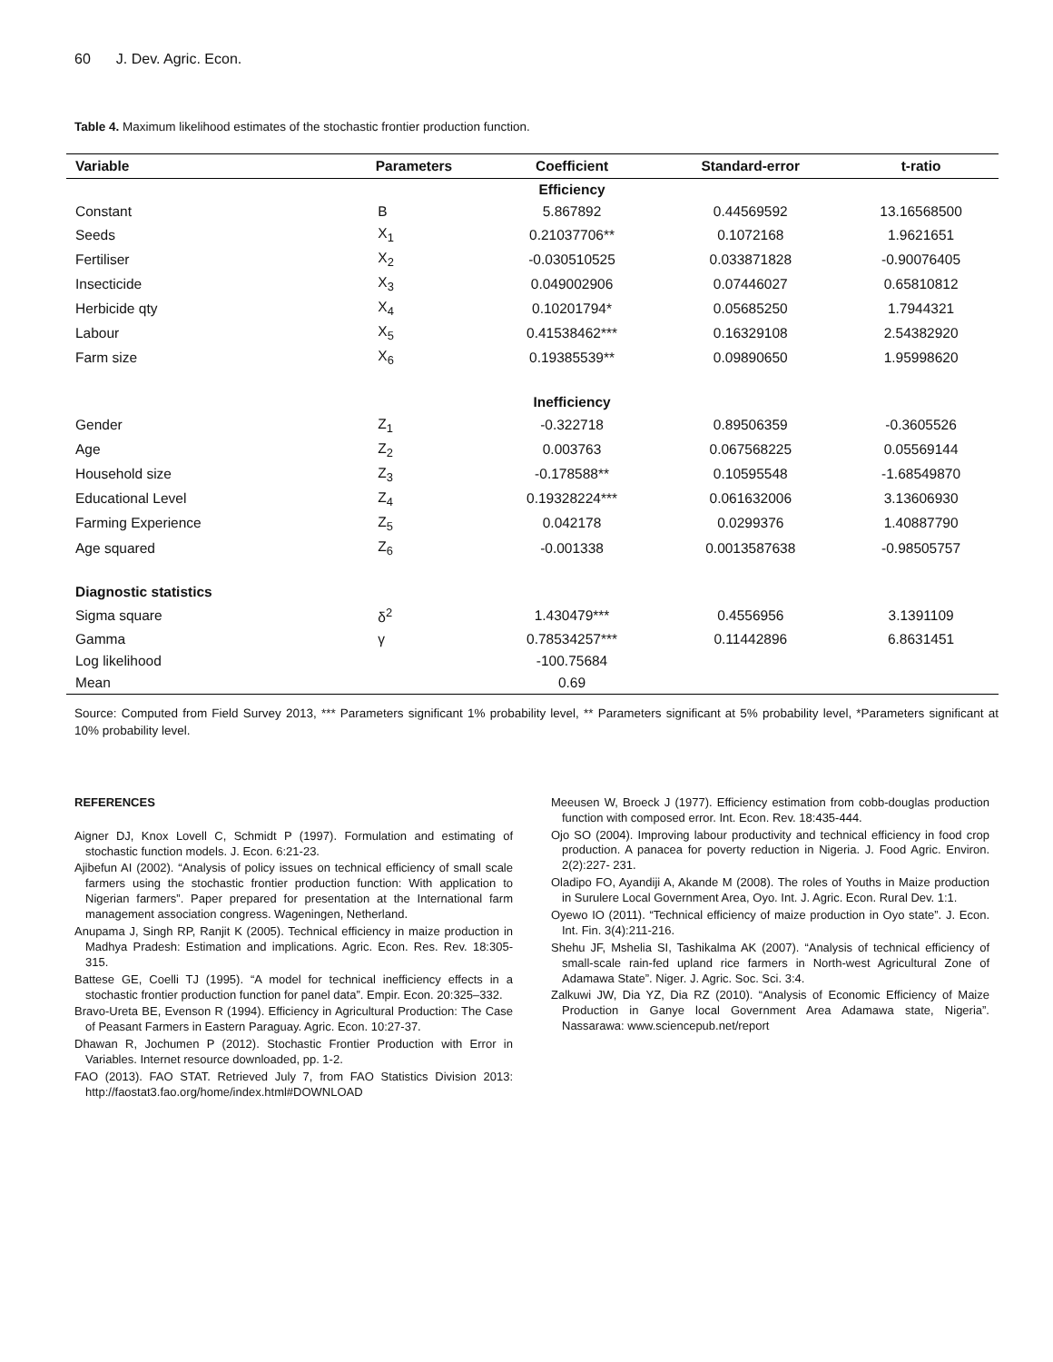60 J. Dev. Agric. Econ.
Table 4. Maximum likelihood estimates of the stochastic frontier production function.
| Variable | Parameters | Coefficient | Standard-error | t-ratio |
| --- | --- | --- | --- | --- |
| | | Efficiency | | |
| Constant | B | 5.867892 | 0.44569592 | 13.16568500 |
| Seeds | X<sub>1</sub> | 0.21037706** | 0.1072168 | 1.9621651 |
| Fertiliser | X<sub>2</sub> | -0.030510525 | 0.033871828 | -0.90076405 |
| Insecticide | X<sub>3</sub> | 0.049002906 | 0.07446027 | 0.65810812 |
| Herbicide qty | X<sub>4</sub> | 0.10201794* | 0.05685250 | 1.7944321 |
| Labour | X<sub>5</sub> | 0.41538462*** | 0.16329108 | 2.54382920 |
| Farm size | X<sub>6</sub> | 0.19385539** | 0.09890650 | 1.95998620 |
| | | Inefficiency | | |
| Gender | Z<sub>1</sub> | -0.322718 | 0.89506359 | -0.3605526 |
| Age | Z<sub>2</sub> | 0.003763 | 0.067568225 | 0.05569144 |
| Household size | Z<sub>3</sub> | -0.178588** | 0.10595548 | -1.68549870 |
| Educational Level | Z<sub>4</sub> | 0.19328224*** | 0.061632006 | 3.13606930 |
| Farming Experience | Z<sub>5</sub> | 0.042178 | 0.0299376 | 1.40887790 |
| Age squared | Z<sub>6</sub> | -0.001338 | 0.0013587638 | -0.98505757 |
| Diagnostic statistics | | | | |
| Sigma square | δ<sup>2</sup> | 1.430479*** | 0.4556956 | 3.1391109 |
| Gamma | γ | 0.78534257*** | 0.11442896 | 6.8631451 |
| Log likelihood | | -100.75684 | | |
| Mean | | 0.69 | | |
Source: Computed from Field Survey 2013, *** Parameters significant 1% probability level, ** Parameters significant at 5% probability level, *Parameters significant at 10% probability level.
REFERENCES
Aigner DJ, Knox Lovell C, Schmidt P (1997). Formulation and estimating of stochastic function models. J. Econ. 6:21-23.
Ajibefun AI (2002). “Analysis of policy issues on technical efficiency of small scale farmers using the stochastic frontier production function: With application to Nigerian farmers”. Paper prepared for presentation at the International farm management association congress. Wageningen, Netherland.
Anupama J, Singh RP, Ranjit K (2005). Technical efficiency in maize production in Madhya Pradesh: Estimation and implications. Agric. Econ. Res. Rev. 18:305-315.
Battese GE, Coelli TJ (1995). “A model for technical inefficiency effects in a stochastic frontier production function for panel data”. Empir. Econ. 20:325–332.
Bravo-Ureta BE, Evenson R (1994). Efficiency in Agricultural Production: The Case of Peasant Farmers in Eastern Paraguay. Agric. Econ. 10:27-37.
Dhawan R, Jochumen P (2012). Stochastic Frontier Production with Error in Variables. Internet resource downloaded, pp. 1-2.
FAO (2013). FAO STAT. Retrieved July 7, from FAO Statistics Division 2013: http://faostat3.fao.org/home/index.html#DOWNLOAD
Meeusen W, Broeck J (1977). Efficiency estimation from cobb-douglas production function with composed error. Int. Econ. Rev. 18:435-444.
Ojo SO (2004). Improving labour productivity and technical efficiency in food crop production. A panacea for poverty reduction in Nigeria. J. Food Agric. Environ. 2(2):227- 231.
Oladipo FO, Ayandiji A, Akande M (2008). The roles of Youths in Maize production in Surulere Local Government Area, Oyo. Int. J. Agric. Econ. Rural Dev. 1:1.
Oyewo IO (2011). “Technical efficiency of maize production in Oyo state”. J. Econ. Int. Fin. 3(4):211-216.
Shehu JF, Mshelia SI, Tashikalma AK (2007). “Analysis of technical efficiency of small-scale rain-fed upland rice farmers in North-west Agricultural Zone of Adamawa State”. Niger. J. Agric. Soc. Sci. 3:4.
Zalkuwi JW, Dia YZ, Dia RZ (2010). “Analysis of Economic Efficiency of Maize Production in Ganye local Government Area Adamawa state, Nigeria”. Nassarawa: www.sciencepub.net/report